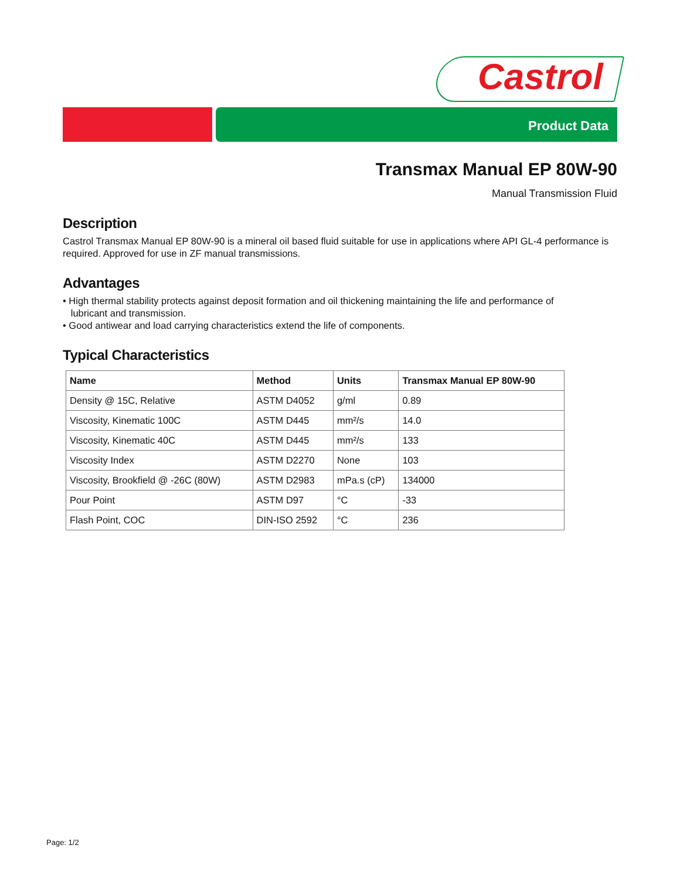Castrol
Product Data
Transmax Manual EP 80W-90
Manual Transmission Fluid
Description
Castrol Transmax Manual EP 80W-90 is a mineral oil based fluid suitable for use in applications where API GL-4 performance is required. Approved for use in ZF manual transmissions.
Advantages
• High thermal stability protects against deposit formation and oil thickening maintaining the life and performance of
lubricant and transmission.
• Good antiwear and load carrying characteristics extend the life of components.
Typical Characteristics
| Name | Method | Units | Transmax Manual EP 80W-90 |
| --- | --- | --- | --- |
| Density @ 15C, Relative | ASTM D4052 | g/ml | 0.89 |
| Viscosity, Kinematic 100C | ASTM D445 | mm²/s | 14.0 |
| Viscosity, Kinematic 40C | ASTM D445 | mm²/s | 133 |
| Viscosity Index | ASTM D2270 | None | 103 |
| Viscosity, Brookfield @ -26C (80W) | ASTM D2983 | mPa.s (cP) | 134000 |
| Pour Point | ASTM D97 | °C | -33 |
| Flash Point, COC | DIN-ISO 2592 | °C | 236 |
Page: 1/2